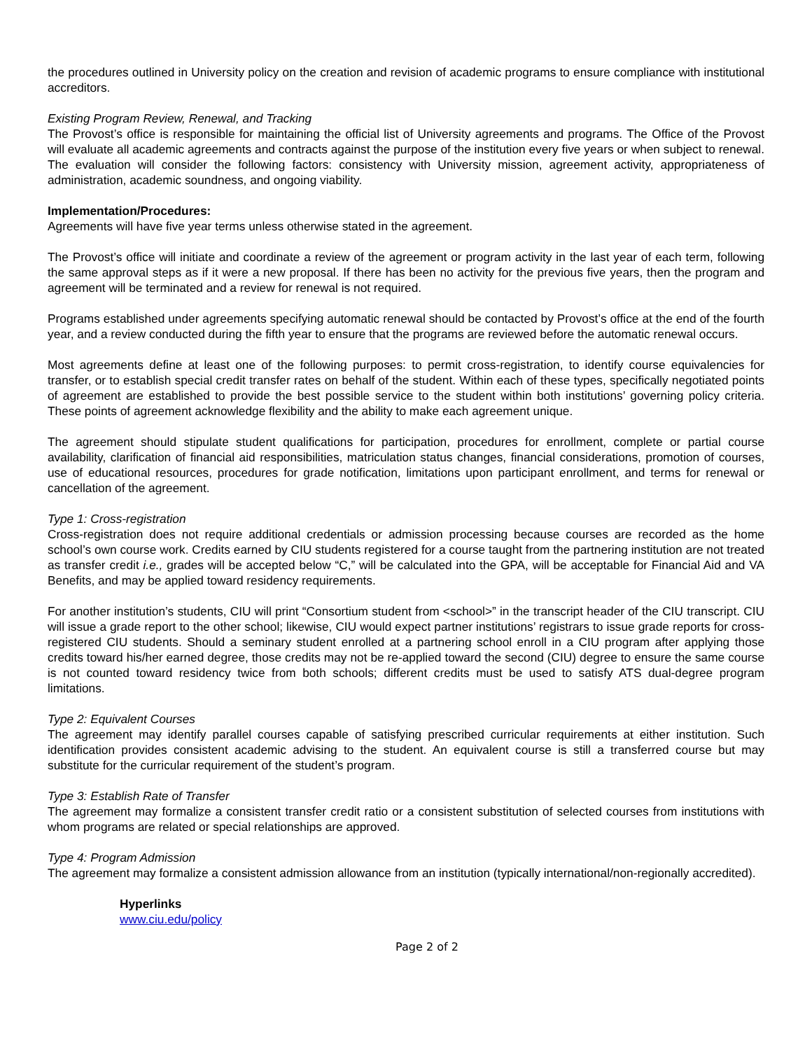the procedures outlined in University policy on the creation and revision of academic programs to ensure compliance with institutional accreditors.
Existing Program Review, Renewal, and Tracking
The Provost’s office is responsible for maintaining the official list of University agreements and programs. The Office of the Provost will evaluate all academic agreements and contracts against the purpose of the institution every five years or when subject to renewal. The evaluation will consider the following factors: consistency with University mission, agreement activity, appropriateness of administration, academic soundness, and ongoing viability.
Implementation/Procedures:
Agreements will have five year terms unless otherwise stated in the agreement.
The Provost’s office will initiate and coordinate a review of the agreement or program activity in the last year of each term, following the same approval steps as if it were a new proposal. If there has been no activity for the previous five years, then the program and agreement will be terminated and a review for renewal is not required.
Programs established under agreements specifying automatic renewal should be contacted by Provost’s office at the end of the fourth year, and a review conducted during the fifth year to ensure that the programs are reviewed before the automatic renewal occurs.
Most agreements define at least one of the following purposes: to permit cross-registration, to identify course equivalencies for transfer, or to establish special credit transfer rates on behalf of the student. Within each of these types, specifically negotiated points of agreement are established to provide the best possible service to the student within both institutions’ governing policy criteria. These points of agreement acknowledge flexibility and the ability to make each agreement unique.
The agreement should stipulate student qualifications for participation, procedures for enrollment, complete or partial course availability, clarification of financial aid responsibilities, matriculation status changes, financial considerations, promotion of courses, use of educational resources, procedures for grade notification, limitations upon participant enrollment, and terms for renewal or cancellation of the agreement.
Type 1: Cross-registration
Cross-registration does not require additional credentials or admission processing because courses are recorded as the home school’s own course work. Credits earned by CIU students registered for a course taught from the partnering institution are not treated as transfer credit i.e., grades will be accepted below “C,” will be calculated into the GPA, will be acceptable for Financial Aid and VA Benefits, and may be applied toward residency requirements.
For another institution’s students, CIU will print “Consortium student from <school>” in the transcript header of the CIU transcript. CIU will issue a grade report to the other school; likewise, CIU would expect partner institutions’ registrars to issue grade reports for cross-registered CIU students. Should a seminary student enrolled at a partnering school enroll in a CIU program after applying those credits toward his/her earned degree, those credits may not be re-applied toward the second (CIU) degree to ensure the same course is not counted toward residency twice from both schools; different credits must be used to satisfy ATS dual-degree program limitations.
Type 2: Equivalent Courses
The agreement may identify parallel courses capable of satisfying prescribed curricular requirements at either institution. Such identification provides consistent academic advising to the student. An equivalent course is still a transferred course but may substitute for the curricular requirement of the student’s program.
Type 3: Establish Rate of Transfer
The agreement may formalize a consistent transfer credit ratio or a consistent substitution of selected courses from institutions with whom programs are related or special relationships are approved.
Type 4: Program Admission
The agreement may formalize a consistent admission allowance from an institution (typically international/non-regionally accredited).
Hyperlinks
www.ciu.edu/policy
Page 2 of 2